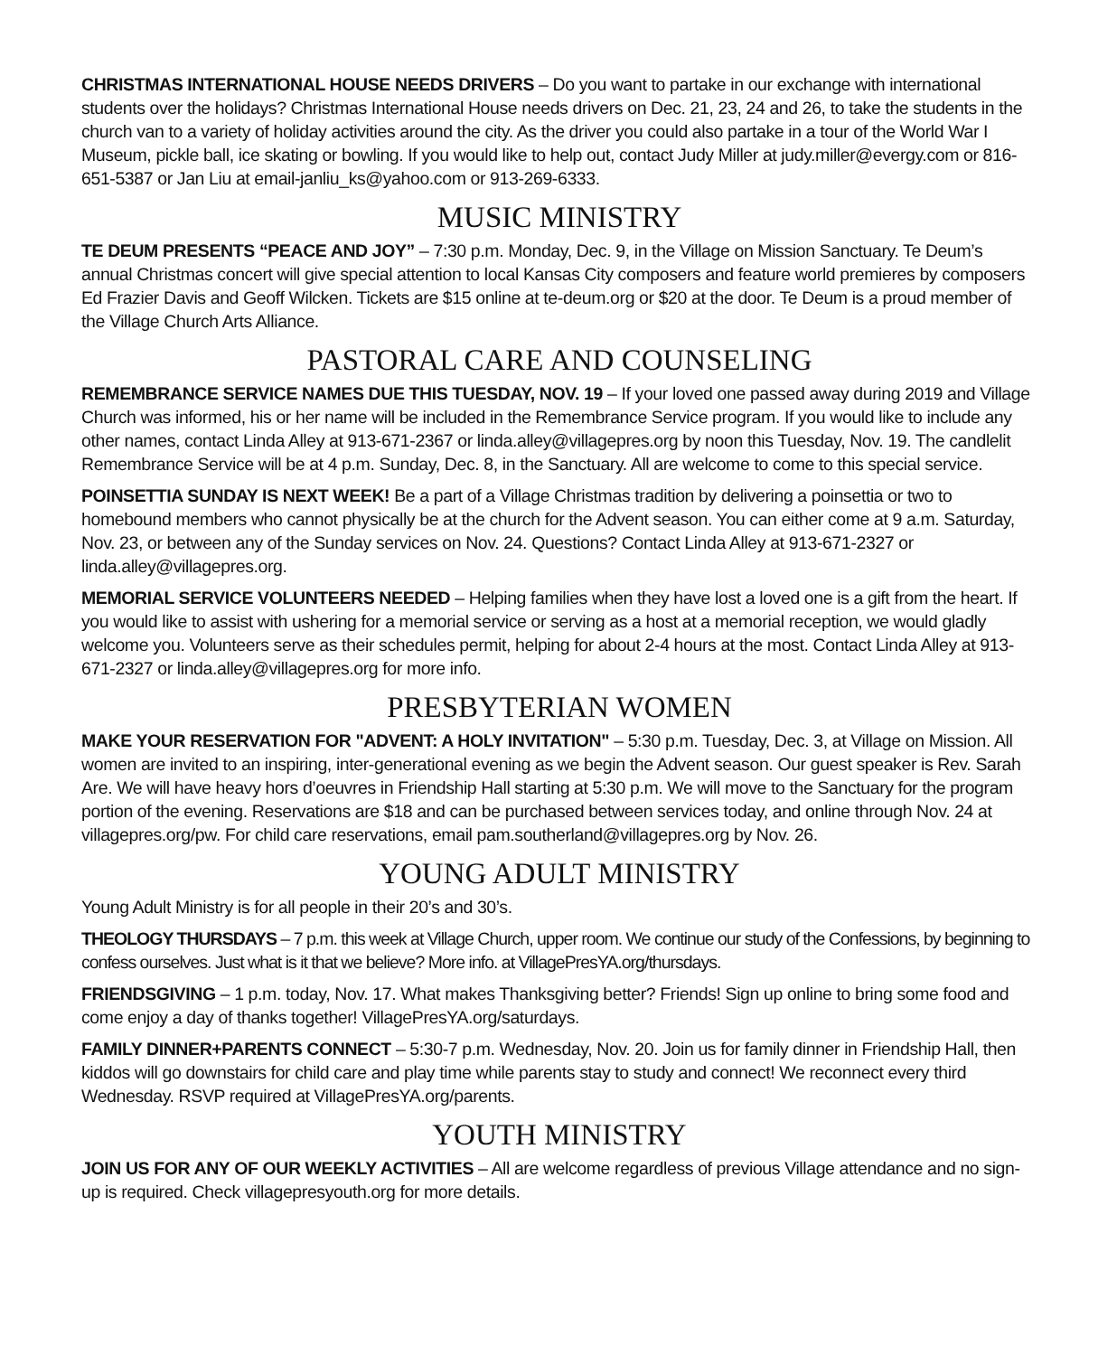CHRISTMAS INTERNATIONAL HOUSE NEEDS DRIVERS – Do you want to partake in our exchange with international students over the holidays? Christmas International House needs drivers on Dec. 21, 23, 24 and 26, to take the students in the church van to a variety of holiday activities around the city. As the driver you could also partake in a tour of the World War I Museum, pickle ball, ice skating or bowling. If you would like to help out, contact Judy Miller at judy.miller@evergy.com or 816-651-5387 or Jan Liu at email-janliu_ks@yahoo.com or 913-269-6333.
MUSIC MINISTRY
TE DEUM PRESENTS “PEACE AND JOY” – 7:30 p.m. Monday, Dec. 9, in the Village on Mission Sanctuary. Te Deum’s annual Christmas concert will give special attention to local Kansas City composers and feature world premieres by composers Ed Frazier Davis and Geoff Wilcken. Tickets are $15 online at te-deum.org or $20 at the door. Te Deum is a proud member of the Village Church Arts Alliance.
PASTORAL CARE AND COUNSELING
REMEMBRANCE SERVICE NAMES DUE THIS TUESDAY, NOV. 19 – If your loved one passed away during 2019 and Village Church was informed, his or her name will be included in the Remembrance Service program. If you would like to include any other names, contact Linda Alley at 913-671-2367 or linda.alley@villagepres.org by noon this Tuesday, Nov. 19. The candlelit Remembrance Service will be at 4 p.m. Sunday, Dec. 8, in the Sanctuary. All are welcome to come to this special service.
POINSETTIA SUNDAY IS NEXT WEEK! Be a part of a Village Christmas tradition by delivering a poinsettia or two to homebound members who cannot physically be at the church for the Advent season. You can either come at 9 a.m. Saturday, Nov. 23, or between any of the Sunday services on Nov. 24. Questions? Contact Linda Alley at 913-671-2327 or linda.alley@villagepres.org.
MEMORIAL SERVICE VOLUNTEERS NEEDED – Helping families when they have lost a loved one is a gift from the heart. If you would like to assist with ushering for a memorial service or serving as a host at a memorial reception, we would gladly welcome you. Volunteers serve as their schedules permit, helping for about 2-4 hours at the most. Contact Linda Alley at 913-671-2327 or linda.alley@villagepres.org for more info.
PRESBYTERIAN WOMEN
MAKE YOUR RESERVATION FOR "ADVENT: A HOLY INVITATION" – 5:30 p.m. Tuesday, Dec. 3, at Village on Mission. All women are invited to an inspiring, inter-generational evening as we begin the Advent season. Our guest speaker is Rev. Sarah Are. We will have heavy hors d’oeuvres in Friendship Hall starting at 5:30 p.m. We will move to the Sanctuary for the program portion of the evening. Reservations are $18 and can be purchased between services today, and online through Nov. 24 at villagepres.org/pw. For child care reservations, email pam.southerland@villagepres.org by Nov. 26.
YOUNG ADULT MINISTRY
Young Adult Ministry is for all people in their 20’s and 30’s.
THEOLOGY THURSDAYS – 7 p.m. this week at Village Church, upper room. We continue our study of the Confessions, by beginning to confess ourselves. Just what is it that we believe? More info. at VillagePresYA.org/thursdays.
FRIENDSGIVING – 1 p.m. today, Nov. 17. What makes Thanksgiving better? Friends! Sign up online to bring some food and come enjoy a day of thanks together! VillagePresYA.org/saturdays.
FAMILY DINNER+PARENTS CONNECT – 5:30-7 p.m. Wednesday, Nov. 20. Join us for family dinner in Friendship Hall, then kiddos will go downstairs for child care and play time while parents stay to study and connect! We reconnect every third Wednesday. RSVP required at VillagePresYA.org/parents.
YOUTH MINISTRY
JOIN US FOR ANY OF OUR WEEKLY ACTIVITIES – All are welcome regardless of previous Village attendance and no sign-up is required. Check villagepresyouth.org for more details.